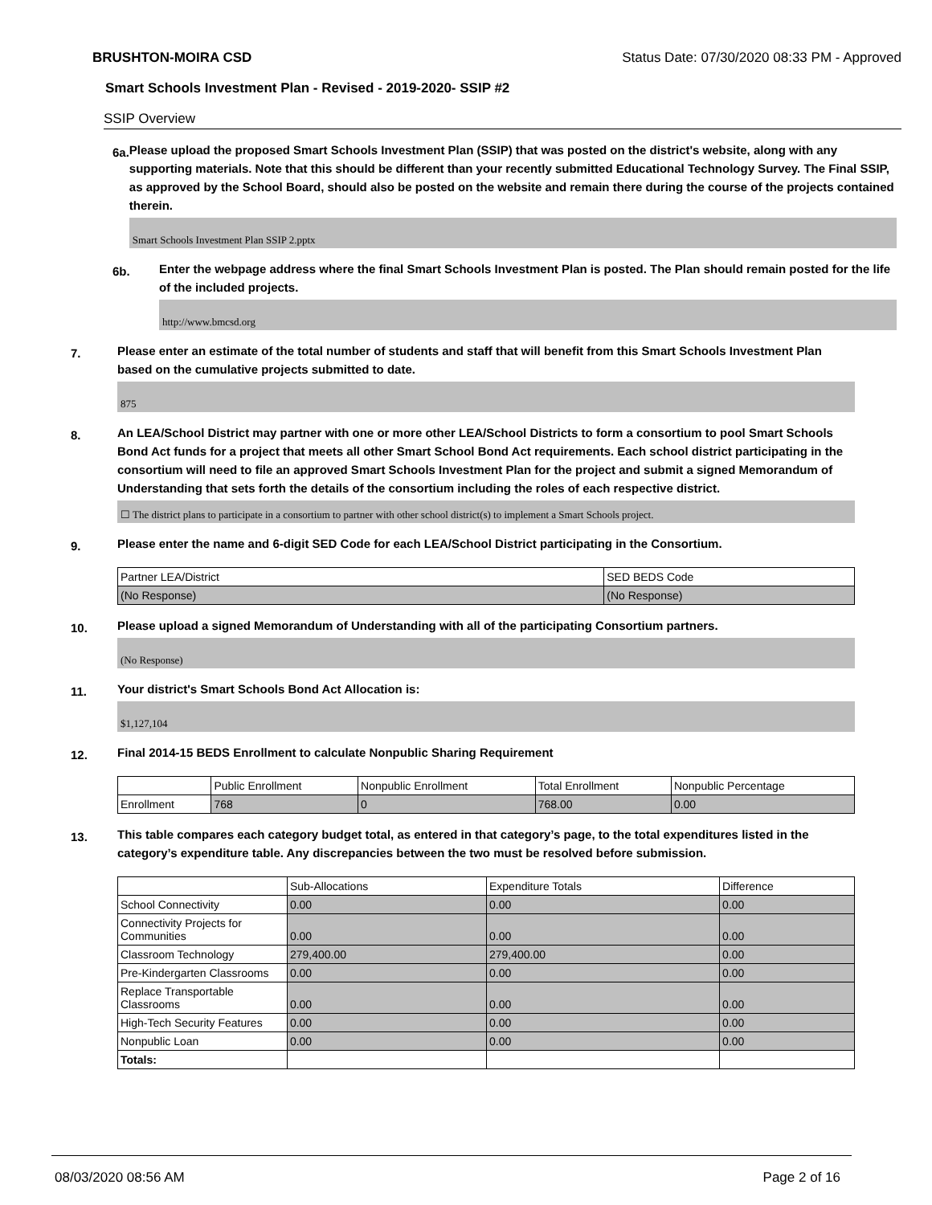BRUSHTON-MOIRA CSD Status Date: 07/30/2020 08:33 PM - Approved
Smart Schools Investment Plan - Revised - 2019-2020- SSIP #2
SSIP Overview
6a.
Please upload the proposed Smart Schools Investment Plan (SSIP) that was posted on the district's website, along with any supporting materials. Note that this should be different than your recently submitted Educational Technology Survey. The Final SSIP, as approved by the School Board, should also be posted on the website and remain there during the course of the projects contained therein.
Smart Schools Investment Plan SSIP 2.pptx
6b.
Enter the webpage address where the final Smart Schools Investment Plan is posted. The Plan should remain posted for the life of the included projects.
http://www.bmcsd.org
7.
Please enter an estimate of the total number of students and staff that will benefit from this Smart Schools Investment Plan based on the cumulative projects submitted to date.
875
8.
An LEA/School District may partner with one or more other LEA/School Districts to form a consortium to pool Smart Schools Bond Act funds for a project that meets all other Smart School Bond Act requirements. Each school district participating in the consortium will need to file an approved Smart Schools Investment Plan for the project and submit a signed Memorandum of Understanding that sets forth the details of the consortium including the roles of each respective district.
☐ The district plans to participate in a consortium to partner with other school district(s) to implement a Smart Schools project.
9.
Please enter the name and 6-digit SED Code for each LEA/School District participating in the Consortium.
| Partner LEA/District | SED BEDS Code |
| --- | --- |
| (No Response) | (No Response) |
10.
Please upload a signed Memorandum of Understanding with all of the participating Consortium partners.
(No Response)
11.
Your district's Smart Schools Bond Act Allocation is:
$1,127,104
12.
Final 2014-15 BEDS Enrollment to calculate Nonpublic Sharing Requirement
| | Public Enrollment | Nonpublic Enrollment | Total Enrollment | Nonpublic Percentage |
| --- | --- | --- | --- | --- |
| Enrollment | 768 | 0 | 768.00 | 0.00 |
13.
This table compares each category budget total, as entered in that category’s page, to the total expenditures listed in the category’s expenditure table. Any discrepancies between the two must be resolved before submission.
| | Sub-Allocations | Expenditure Totals | Difference |
| --- | --- | --- | --- |
| School Connectivity | 0.00 | 0.00 | 0.00 |
| Connectivity Projects for Communities | 0.00 | 0.00 | 0.00 |
| Classroom Technology | 279,400.00 | 279,400.00 | 0.00 |
| Pre-Kindergarten Classrooms | 0.00 | 0.00 | 0.00 |
| Replace Transportable Classrooms | 0.00 | 0.00 | 0.00 |
| High-Tech Security Features | 0.00 | 0.00 | 0.00 |
| Nonpublic Loan | 0.00 | 0.00 | 0.00 |
| Totals: | | | |
08/03/2020 08:56 AM Page 2 of 16